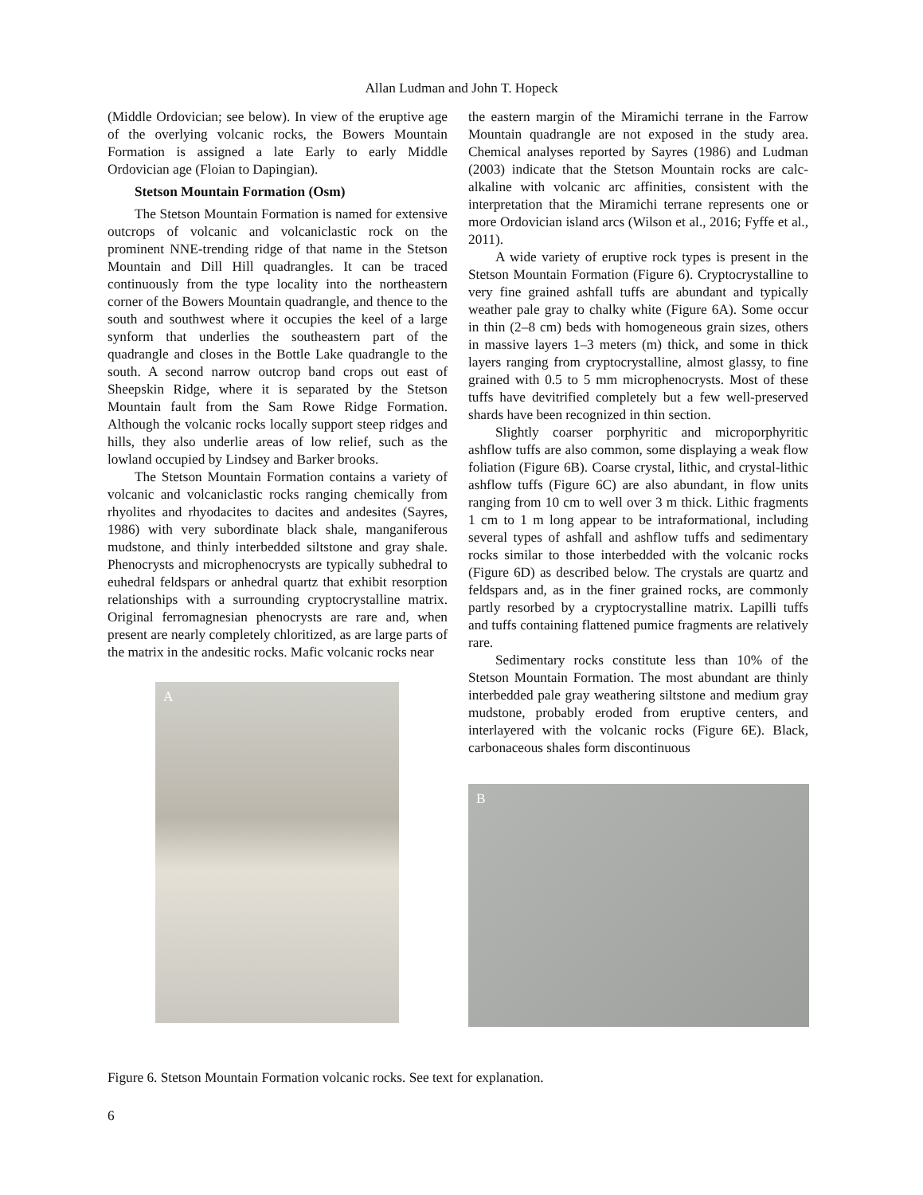Allan Ludman and John T. Hopeck
(Middle Ordovician; see below). In view of the eruptive age of the overlying volcanic rocks, the Bowers Mountain Formation is assigned a late Early to early Middle Ordovician age (Floian to Dapingian).
Stetson Mountain Formation (Osm)
The Stetson Mountain Formation is named for extensive outcrops of volcanic and volcaniclastic rock on the prominent NNE-trending ridge of that name in the Stetson Mountain and Dill Hill quadrangles. It can be traced continuously from the type locality into the northeastern corner of the Bowers Mountain quadrangle, and thence to the south and southwest where it occupies the keel of a large synform that underlies the southeastern part of the quadrangle and closes in the Bottle Lake quadrangle to the south. A second narrow outcrop band crops out east of Sheepskin Ridge, where it is separated by the Stetson Mountain fault from the Sam Rowe Ridge Formation. Although the volcanic rocks locally support steep ridges and hills, they also underlie areas of low relief, such as the lowland occupied by Lindsey and Barker brooks.
The Stetson Mountain Formation contains a variety of volcanic and volcaniclastic rocks ranging chemically from rhyolites and rhyodacites to dacites and andesites (Sayres, 1986) with very subordinate black shale, manganiferous mudstone, and thinly interbedded siltstone and gray shale. Phenocrysts and microphenocrysts are typically subhedral to euhedral feldspars or anhedral quartz that exhibit resorption relationships with a surrounding cryptocrystalline matrix. Original ferromagnesian phenocrysts are rare and, when present are nearly completely chloritized, as are large parts of the matrix in the andesitic rocks. Mafic volcanic rocks near
A
the eastern margin of the Miramichi terrane in the Farrow Mountain quadrangle are not exposed in the study area. Chemical analyses reported by Sayres (1986) and Ludman (2003) indicate that the Stetson Mountain rocks are calc-alkaline with volcanic arc affinities, consistent with the interpretation that the Miramichi terrane represents one or more Ordovician island arcs (Wilson et al., 2016; Fyffe et al., 2011).
A wide variety of eruptive rock types is present in the Stetson Mountain Formation (Figure 6). Cryptocrystalline to very fine grained ashfall tuffs are abundant and typically weather pale gray to chalky white (Figure 6A). Some occur in thin (2–8 cm) beds with homogeneous grain sizes, others in massive layers 1–3 meters (m) thick, and some in thick layers ranging from cryptocrystalline, almost glassy, to fine grained with 0.5 to 5 mm microphenocrysts. Most of these tuffs have devitrified completely but a few well-preserved shards have been recognized in thin section.
Slightly coarser porphyritic and microporphyritic ashflow tuffs are also common, some displaying a weak flow foliation (Figure 6B). Coarse crystal, lithic, and crystal-lithic ashflow tuffs (Figure 6C) are also abundant, in flow units ranging from 10 cm to well over 3 m thick. Lithic fragments 1 cm to 1 m long appear to be intraformational, including several types of ashfall and ashflow tuffs and sedimentary rocks similar to those interbedded with the volcanic rocks (Figure 6D) as described below. The crystals are quartz and feldspars and, as in the finer grained rocks, are commonly partly resorbed by a cryptocrystalline matrix. Lapilli tuffs and tuffs containing flattened pumice fragments are relatively rare.
Sedimentary rocks constitute less than 10% of the Stetson Mountain Formation. The most abundant are thinly interbedded pale gray weathering siltstone and medium gray mudstone, probably eroded from eruptive centers, and interlayered with the volcanic rocks (Figure 6E). Black, carbonaceous shales form discontinuous
B
Figure 6. Stetson Mountain Formation volcanic rocks. See text for explanation.
6